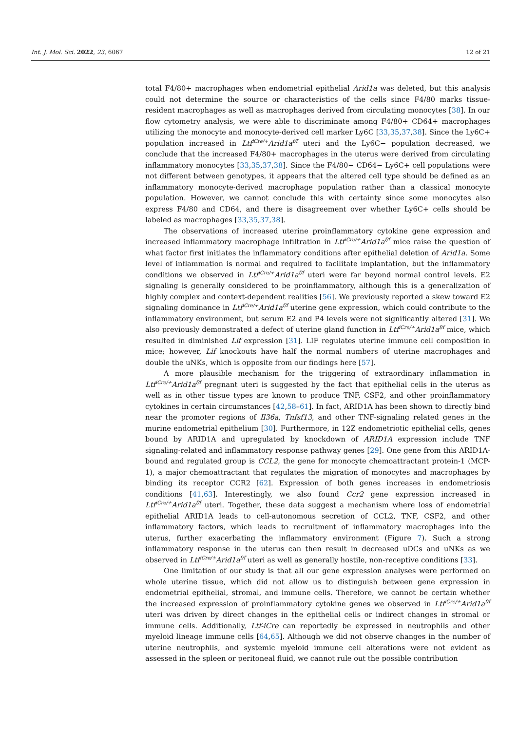Int. J. Mol. Sci. 2022, 23, 6067 12 of 21
total F4/80+ macrophages when endometrial epithelial Arid1a was deleted, but this analysis could not determine the source or characteristics of the cells since F4/80 marks tissue-resident macrophages as well as macrophages derived from circulating monocytes [38]. In our flow cytometry analysis, we were able to discriminate among F4/80+ CD64+ macrophages utilizing the monocyte and monocyte-derived cell marker Ly6C [33,35,37,38]. Since the Ly6C+ population increased in Ltf<sup>iCre/+</sup>Arid1a<sup>f/f</sup> uteri and the Ly6C− population decreased, we conclude that the increased F4/80+ macrophages in the uterus were derived from circulating inflammatory monocytes [33,35,37,38]. Since the F4/80− CD64− Ly6C+ cell populations were not different between genotypes, it appears that the altered cell type should be defined as an inflammatory monocyte-derived macrophage population rather than a classical monocyte population. However, we cannot conclude this with certainty since some monocytes also express F4/80 and CD64, and there is disagreement over whether Ly6C+ cells should be labeled as macrophages [33,35,37,38].
The observations of increased uterine proinflammatory cytokine gene expression and increased inflammatory macrophage infiltration in Ltf<sup>iCre/+</sup>Arid1a<sup>f/f</sup> mice raise the question of what factor first initiates the inflammatory conditions after epithelial deletion of Arid1a. Some level of inflammation is normal and required to facilitate implantation, but the inflammatory conditions we observed in Ltf<sup>iCre/+</sup>Arid1a<sup>f/f</sup> uteri were far beyond normal control levels. E2 signaling is generally considered to be proinflammatory, although this is a generalization of highly complex and context-dependent realities [56]. We previously reported a skew toward E2 signaling dominance in Ltf<sup>iCre/+</sup>Arid1a<sup>f/f</sup> uterine gene expression, which could contribute to the inflammatory environment, but serum E2 and P4 levels were not significantly altered [31]. We also previously demonstrated a defect of uterine gland function in Ltf<sup>iCre/+</sup>Arid1a<sup>f/f</sup> mice, which resulted in diminished Lif expression [31]. LIF regulates uterine immune cell composition in mice; however, Lif knockouts have half the normal numbers of uterine macrophages and double the uNKs, which is opposite from our findings here [57].
A more plausible mechanism for the triggering of extraordinary inflammation in Ltf<sup>iCre/+</sup>Arid1a<sup>f/f</sup> pregnant uteri is suggested by the fact that epithelial cells in the uterus as well as in other tissue types are known to produce TNF, CSF2, and other proinflammatory cytokines in certain circumstances [42,58–61]. In fact, ARID1A has been shown to directly bind near the promoter regions of Il36a, Tnfsf13, and other TNF-signaling related genes in the murine endometrial epithelium [30]. Furthermore, in 12Z endometriotic epithelial cells, genes bound by ARID1A and upregulated by knockdown of ARID1A expression include TNF signaling-related and inflammatory response pathway genes [29]. One gene from this ARID1A-bound and regulated group is CCL2, the gene for monocyte chemoattractant protein-1 (MCP-1), a major chemoattractant that regulates the migration of monocytes and macrophages by binding its receptor CCR2 [62]. Expression of both genes increases in endometriosis conditions [41,63]. Interestingly, we also found Ccr2 gene expression increased in Ltf<sup>iCre/+</sup>Arid1a<sup>f/f</sup> uteri. Together, these data suggest a mechanism where loss of endometrial epithelial ARID1A leads to cell-autonomous secretion of CCL2, TNF, CSF2, and other inflammatory factors, which leads to recruitment of inflammatory macrophages into the uterus, further exacerbating the inflammatory environment (Figure 7). Such a strong inflammatory response in the uterus can then result in decreased uDCs and uNKs as we observed in Ltf<sup>iCre/+</sup>Arid1a<sup>f/f</sup> uteri as well as generally hostile, non-receptive conditions [33].
One limitation of our study is that all our gene expression analyses were performed on whole uterine tissue, which did not allow us to distinguish between gene expression in endometrial epithelial, stromal, and immune cells. Therefore, we cannot be certain whether the increased expression of proinflammatory cytokine genes we observed in Ltf<sup>iCre/+</sup>Arid1a<sup>f/f</sup> uteri was driven by direct changes in the epithelial cells or indirect changes in stromal or immune cells. Additionally, Ltf-iCre can reportedly be expressed in neutrophils and other myeloid lineage immune cells [64,65]. Although we did not observe changes in the number of uterine neutrophils, and systemic myeloid immune cell alterations were not evident as assessed in the spleen or peritoneal fluid, we cannot rule out the possible contribution